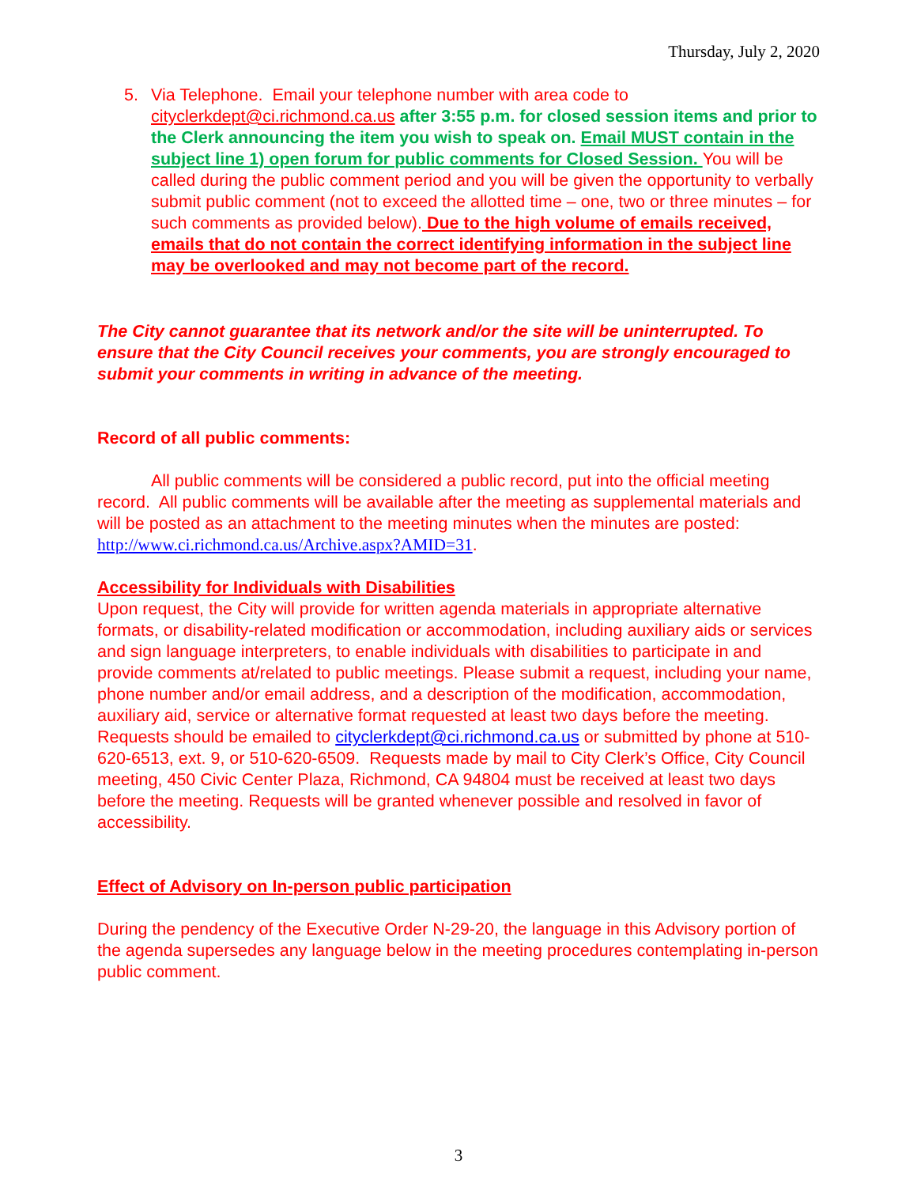Thursday, July 2, 2020
5. Via Telephone. Email your telephone number with area code to cityclerkdept@ci.richmond.ca.us after 3:55 p.m. for closed session items and prior to the Clerk announcing the item you wish to speak on. Email MUST contain in the subject line 1) open forum for public comments for Closed Session. You will be called during the public comment period and you will be given the opportunity to verbally submit public comment (not to exceed the allotted time – one, two or three minutes – for such comments as provided below). Due to the high volume of emails received, emails that do not contain the correct identifying information in the subject line may be overlooked and may not become part of the record.
The City cannot guarantee that its network and/or the site will be uninterrupted. To ensure that the City Council receives your comments, you are strongly encouraged to submit your comments in writing in advance of the meeting.
Record of all public comments:
All public comments will be considered a public record, put into the official meeting record. All public comments will be available after the meeting as supplemental materials and will be posted as an attachment to the meeting minutes when the minutes are posted: http://www.ci.richmond.ca.us/Archive.aspx?AMID=31.
Accessibility for Individuals with Disabilities
Upon request, the City will provide for written agenda materials in appropriate alternative formats, or disability-related modification or accommodation, including auxiliary aids or services and sign language interpreters, to enable individuals with disabilities to participate in and provide comments at/related to public meetings. Please submit a request, including your name, phone number and/or email address, and a description of the modification, accommodation, auxiliary aid, service or alternative format requested at least two days before the meeting. Requests should be emailed to cityclerkdept@ci.richmond.ca.us or submitted by phone at 510-620-6513, ext. 9, or 510-620-6509. Requests made by mail to City Clerk’s Office, City Council meeting, 450 Civic Center Plaza, Richmond, CA 94804 must be received at least two days before the meeting. Requests will be granted whenever possible and resolved in favor of accessibility.
Effect of Advisory on In-person public participation
During the pendency of the Executive Order N-29-20, the language in this Advisory portion of the agenda supersedes any language below in the meeting procedures contemplating in-person public comment.
3